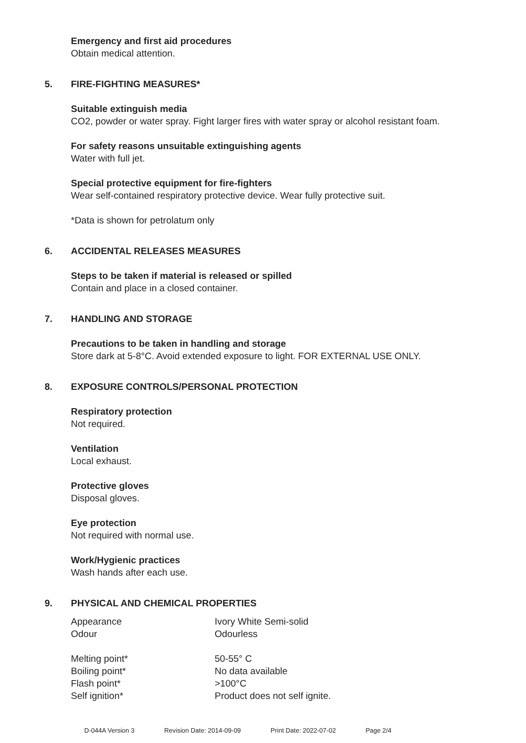Emergency and first aid procedures
Obtain medical attention.
5. FIRE-FIGHTING MEASURES*
Suitable extinguish media
CO2, powder or water spray. Fight larger fires with water spray or alcohol resistant foam.
For safety reasons unsuitable extinguishing agents
Water with full jet.
Special protective equipment for fire-fighters
Wear self-contained respiratory protective device. Wear fully protective suit.
*Data is shown for petrolatum only
6. ACCIDENTAL RELEASES MEASURES
Steps to be taken if material is released or spilled
Contain and place in a closed container.
7. HANDLING AND STORAGE
Precautions to be taken in handling and storage
Store dark at 5-8°C. Avoid extended exposure to light. FOR EXTERNAL USE ONLY.
8. EXPOSURE CONTROLS/PERSONAL PROTECTION
Respiratory protection
Not required.
Ventilation
Local exhaust.
Protective gloves
Disposal gloves.
Eye protection
Not required with normal use.
Work/Hygienic practices
Wash hands after each use.
9. PHYSICAL AND CHEMICAL PROPERTIES
| Appearance | Ivory White Semi-solid |
| Odour | Odourless |
| Melting point* | 50-55° C |
| Boiling point* | No data available |
| Flash point* | >100°C |
| Self ignition* | Product does not self ignite. |
D-044A Version 3 Revision Date: 2014-09-09 Print Date: 2022-07-02 Page 2/4